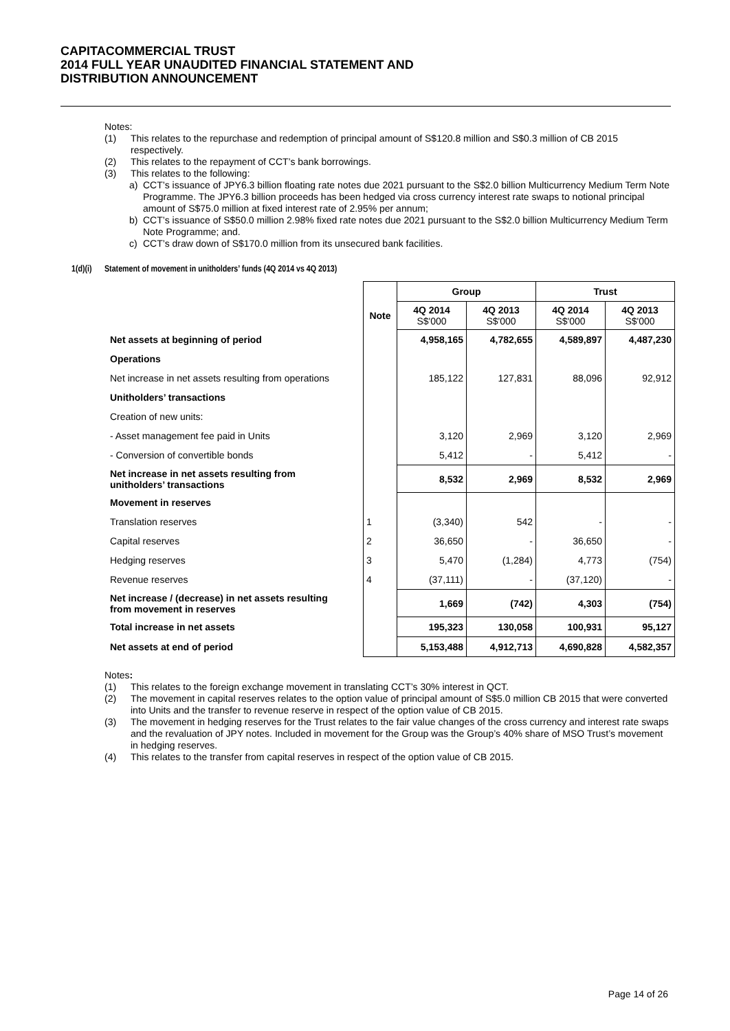CAPITACOMMERCIAL TRUST
2014 FULL YEAR UNAUDITED FINANCIAL STATEMENT AND
DISTRIBUTION ANNOUNCEMENT
Notes:
(1) This relates to the repurchase and redemption of principal amount of S$120.8 million and S$0.3 million of CB 2015 respectively.
(2) This relates to the repayment of CCT’s bank borrowings.
(3) This relates to the following:
a) CCT’s issuance of JPY6.3 billion floating rate notes due 2021 pursuant to the S$2.0 billion Multicurrency Medium Term Note Programme. The JPY6.3 billion proceeds has been hedged via cross currency interest rate swaps to notional principal amount of S$75.0 million at fixed interest rate of 2.95% per annum;
b) CCT’s issuance of S$50.0 million 2.98% fixed rate notes due 2021 pursuant to the S$2.0 billion Multicurrency Medium Term Note Programme; and.
c) CCT’s draw down of S$170.0 million from its unsecured bank facilities.
1(d)(i) Statement of movement in unitholders’ funds (4Q 2014 vs 4Q 2013)
| | | Group | | Trust | |
| --- | --- | --- | --- | --- | --- |
| | Note | 4Q 2014 S$'000 | 4Q 2013 S$'000 | 4Q 2014 S$'000 | 4Q 2013 S$'000 |
| Net assets at beginning of period | | 4,958,165 | 4,782,655 | 4,589,897 | 4,487,230 |
| Operations | | | | | |
| Net increase in net assets resulting from operations | | 185,122 | 127,831 | 88,096 | 92,912 |
| Unitholders’ transactions | | | | | |
| Creation of new units: | | | | | |
| - Asset management fee paid in Units | | 3,120 | 2,969 | 3,120 | 2,969 |
| - Conversion of convertible bonds | | 5,412 | - | 5,412 | - |
| Net increase in net assets resulting from unitholders’ transactions | | 8,532 | 2,969 | 8,532 | 2,969 |
| Movement in reserves | | | | | |
| Translation reserves | 1 | (3,340) | 542 | - | - |
| Capital reserves | 2 | 36,650 | - | 36,650 | - |
| Hedging reserves | 3 | 5,470 | (1,284) | 4,773 | (754) |
| Revenue reserves | 4 | (37,111) | - | (37,120) | - |
| Net increase / (decrease) in net assets resulting from movement in reserves | | 1,669 | (742) | 4,303 | (754) |
| Total increase in net assets | | 195,323 | 130,058 | 100,931 | 95,127 |
| Net assets at end of period | | 5,153,488 | 4,912,713 | 4,690,828 | 4,582,357 |
Notes:
(1) This relates to the foreign exchange movement in translating CCT’s 30% interest in QCT.
(2) The movement in capital reserves relates to the option value of principal amount of S$5.0 million CB 2015 that were converted into Units and the transfer to revenue reserve in respect of the option value of CB 2015.
(3) The movement in hedging reserves for the Trust relates to the fair value changes of the cross currency and interest rate swaps and the revaluation of JPY notes. Included in movement for the Group was the Group’s 40% share of MSO Trust’s movement in hedging reserves.
(4) This relates to the transfer from capital reserves in respect of the option value of CB 2015.
Page 14 of 26